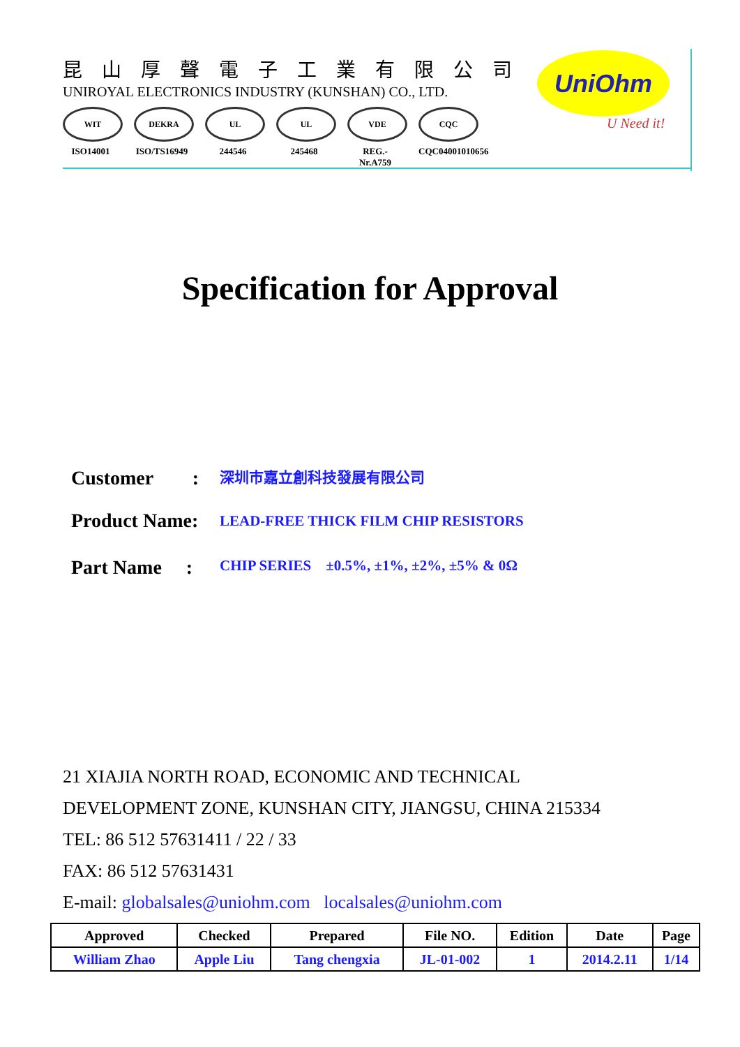昆山厚聲電子工業有限公司
UNIROYAL ELECTRONICS INDUSTRY (KUNSHAN) CO., LTD.
WIT
ISO14001
DEKRA
ISO/TS16949
UL
244546
UL
245468
VDE
REG.-Nr.A759
CQC
CQC04001010656
UniOhm
U Need it!
Specification for Approval
Customer　　: 深圳市嘉立創科技發展有限公司
Product Name: LEAD-FREE THICK FILM CHIP RESISTORS
Part Name　 : CHIP SERIES ±0.5%, ±1%, ±2%, ±5% & 0Ω
21 XIAJIA NORTH ROAD, ECONOMIC AND TECHNICAL
DEVELOPMENT ZONE, KUNSHAN CITY, JIANGSU, CHINA 215334
TEL: 86 512 57631411 / 22 / 33
FAX: 86 512 57631431
E-mail: globalsales@uniohm.com localsales@uniohm.com
| Approved | Checked | Prepared | File NO. | Edition | Date | Page |
| --- | --- | --- | --- | --- | --- | --- |
| William Zhao | Apple Liu | Tang chengxia | JL-01-002 | 1 | 2014.2.11 | 1/14 |